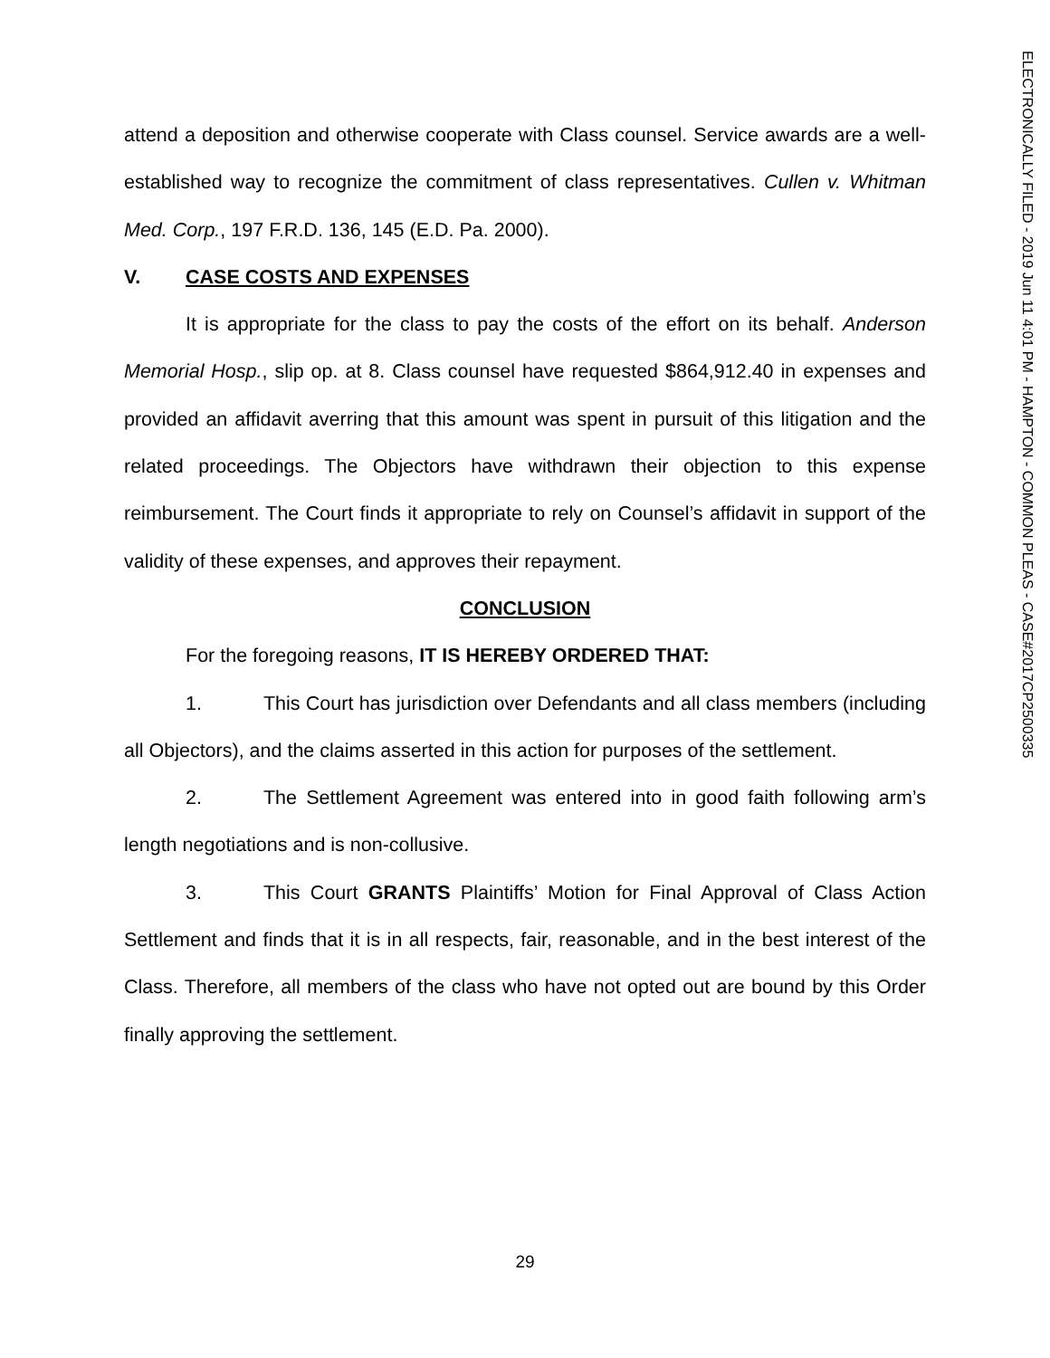ELECTRONICALLY FILED - 2019 Jun 11 4:01 PM - HAMPTON - COMMON PLEAS - CASE#2017CP2500335
attend a deposition and otherwise cooperate with Class counsel. Service awards are a well-established way to recognize the commitment of class representatives. Cullen v. Whitman Med. Corp., 197 F.R.D. 136, 145 (E.D. Pa. 2000).
V. CASE COSTS AND EXPENSES
It is appropriate for the class to pay the costs of the effort on its behalf. Anderson Memorial Hosp., slip op. at 8. Class counsel have requested $864,912.40 in expenses and provided an affidavit averring that this amount was spent in pursuit of this litigation and the related proceedings. The Objectors have withdrawn their objection to this expense reimbursement. The Court finds it appropriate to rely on Counsel’s affidavit in support of the validity of these expenses, and approves their repayment.
CONCLUSION
For the foregoing reasons, IT IS HEREBY ORDERED THAT:
1. This Court has jurisdiction over Defendants and all class members (including all Objectors), and the claims asserted in this action for purposes of the settlement.
2. The Settlement Agreement was entered into in good faith following arm’s length negotiations and is non-collusive.
3. This Court GRANTS Plaintiffs’ Motion for Final Approval of Class Action Settlement and finds that it is in all respects, fair, reasonable, and in the best interest of the Class. Therefore, all members of the class who have not opted out are bound by this Order finally approving the settlement.
29